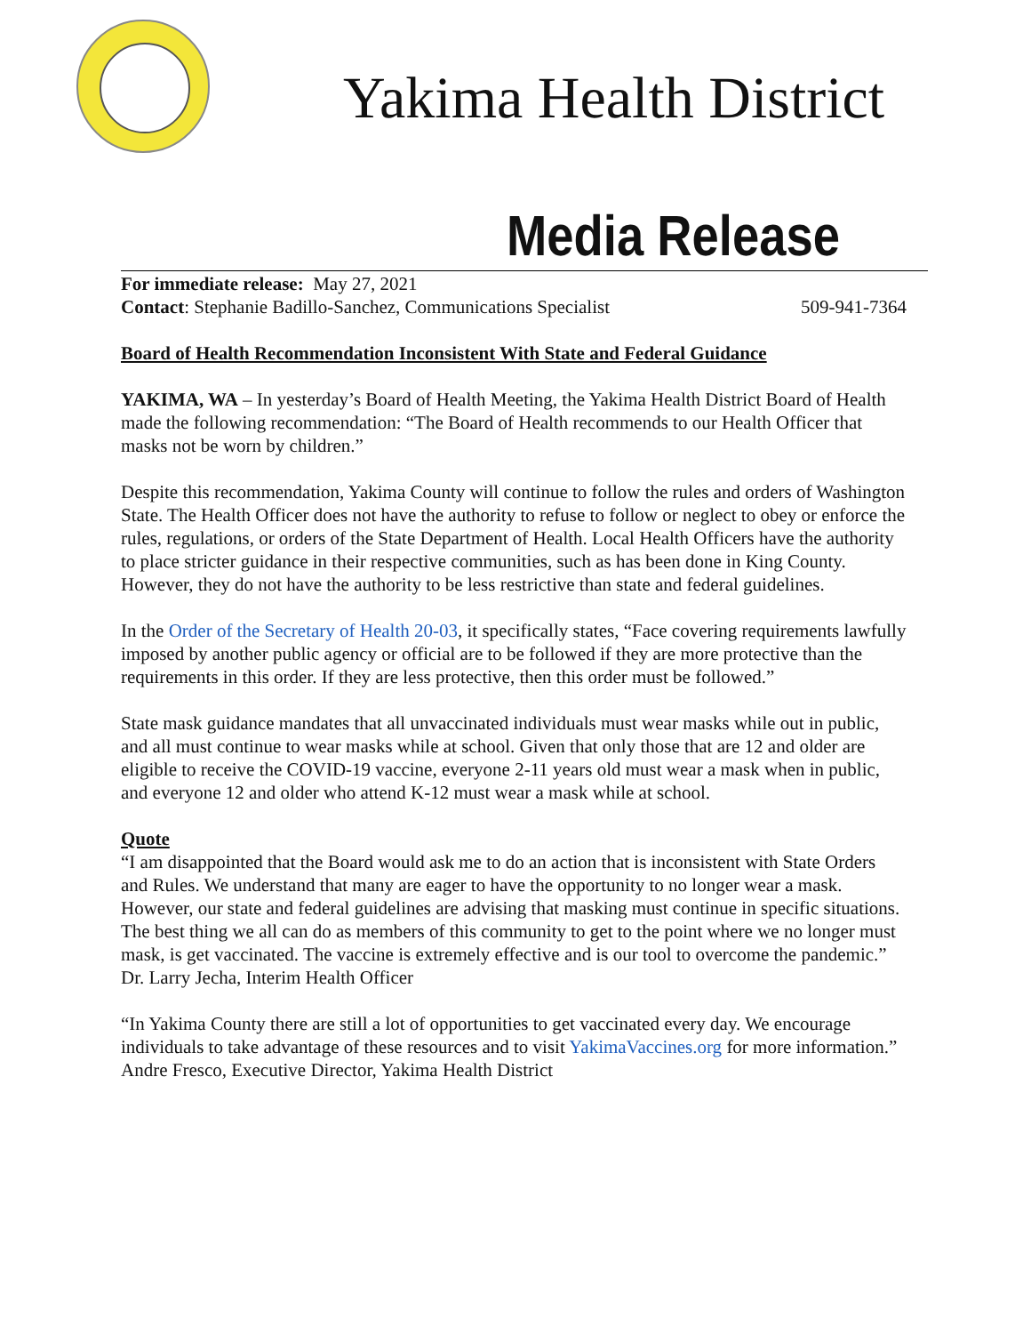Yakima Health District
Media Release
For immediate release: May 27, 2021
Contact: Stephanie Badillo-Sanchez, Communications Specialist 509-941-7364
Board of Health Recommendation Inconsistent With State and Federal Guidance
YAKIMA, WA – In yesterday’s Board of Health Meeting, the Yakima Health District Board of Health made the following recommendation: “The Board of Health recommends to our Health Officer that masks not be worn by children.”
Despite this recommendation, Yakima County will continue to follow the rules and orders of Washington State. The Health Officer does not have the authority to refuse to follow or neglect to obey or enforce the rules, regulations, or orders of the State Department of Health. Local Health Officers have the authority to place stricter guidance in their respective communities, such as has been done in King County. However, they do not have the authority to be less restrictive than state and federal guidelines.
In the Order of the Secretary of Health 20-03, it specifically states, “Face covering requirements lawfully imposed by another public agency or official are to be followed if they are more protective than the requirements in this order. If they are less protective, then this order must be followed.”
State mask guidance mandates that all unvaccinated individuals must wear masks while out in public, and all must continue to wear masks while at school. Given that only those that are 12 and older are eligible to receive the COVID-19 vaccine, everyone 2-11 years old must wear a mask when in public, and everyone 12 and older who attend K-12 must wear a mask while at school.
Quote
“I am disappointed that the Board would ask me to do an action that is inconsistent with State Orders and Rules. We understand that many are eager to have the opportunity to no longer wear a mask. However, our state and federal guidelines are advising that masking must continue in specific situations. The best thing we all can do as members of this community to get to the point where we no longer must mask, is get vaccinated. The vaccine is extremely effective and is our tool to overcome the pandemic.” Dr. Larry Jecha, Interim Health Officer
“In Yakima County there are still a lot of opportunities to get vaccinated every day. We encourage individuals to take advantage of these resources and to visit YakimaVaccines.org for more information.” Andre Fresco, Executive Director, Yakima Health District